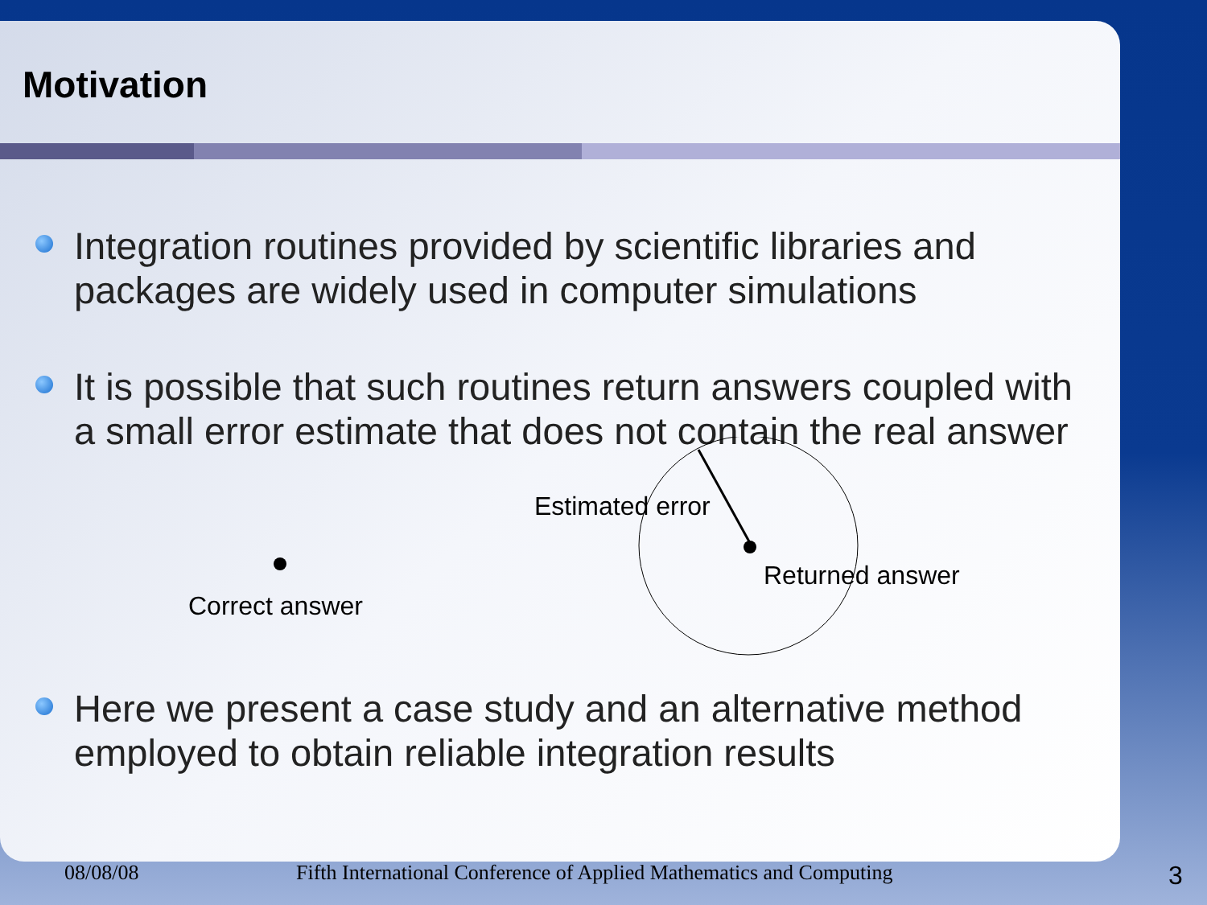Motivation
Integration routines provided by scientific libraries and packages are widely used in computer simulations
It is possible that such routines return answers coupled with a small error estimate that does not contain the real answer
Estimated error
Returned answer
Correct answer
Here we present a case study and an alternative method employed to obtain reliable integration results
08/08/08 Fifth International Conference of Applied Mathematics and Computing 3